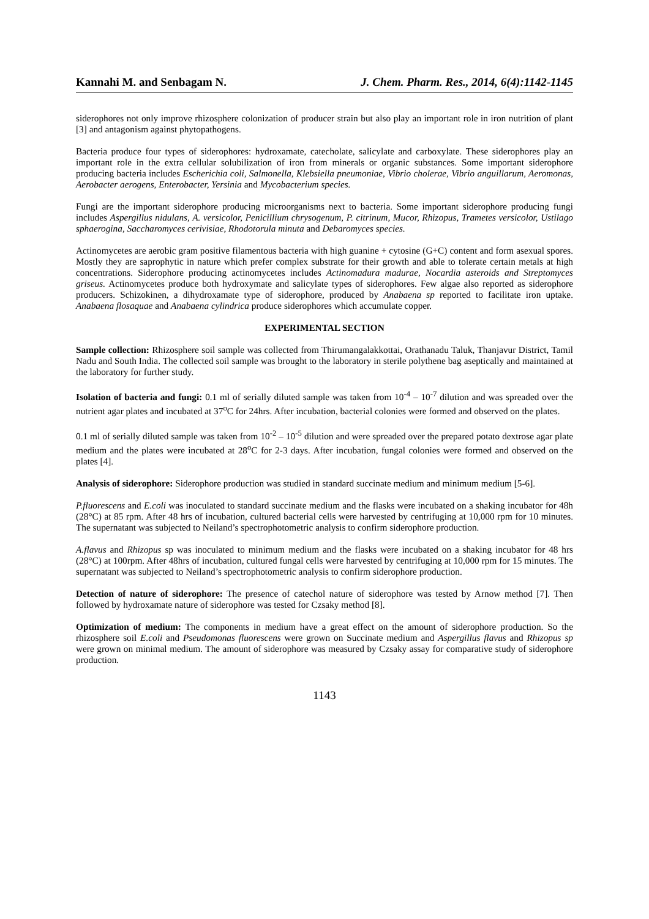Kannahi M. and Senbagam N. J. Chem. Pharm. Res., 2014, 6(4):1142-1145
siderophores not only improve rhizosphere colonization of producer strain but also play an important role in iron nutrition of plant [3] and antagonism against phytopathogens.
Bacteria produce four types of siderophores: hydroxamate, catecholate, salicylate and carboxylate. These siderophores play an important role in the extra cellular solubilization of iron from minerals or organic substances. Some important siderophore producing bacteria includes Escherichia coli, Salmonella, Klebsiella pneumoniae, Vibrio cholerae, Vibrio anguillarum, Aeromonas, Aerobacter aerogens, Enterobacter, Yersinia and Mycobacterium species.
Fungi are the important siderophore producing microorganisms next to bacteria. Some important siderophore producing fungi includes Aspergillus nidulans, A. versicolor, Penicillium chrysogenum, P. citrinum, Mucor, Rhizopus, Trametes versicolor, Ustilago sphaerogina, Saccharomyces cerivisiae, Rhodotorula minuta and Debaromyces species.
Actinomycetes are aerobic gram positive filamentous bacteria with high guanine + cytosine (G+C) content and form asexual spores. Mostly they are saprophytic in nature which prefer complex substrate for their growth and able to tolerate certain metals at high concentrations. Siderophore producing actinomycetes includes Actinomadura madurae, Nocardia asteroids and Streptomyces griseus. Actinomycetes produce both hydroxymate and salicylate types of siderophores. Few algae also reported as siderophore producers. Schizokinen, a dihydroxamate type of siderophore, produced by Anabaena sp reported to facilitate iron uptake. Anabaena flosaquae and Anabaena cylindrica produce siderophores which accumulate copper.
EXPERIMENTAL SECTION
Sample collection: Rhizosphere soil sample was collected from Thirumangalakkottai, Orathanadu Taluk, Thanjavur District, Tamil Nadu and South India. The collected soil sample was brought to the laboratory in sterile polythene bag aseptically and maintained at the laboratory for further study.
Isolation of bacteria and fungi: 0.1 ml of serially diluted sample was taken from 10<sup>-4</sup> – 10<sup>-7</sup> dilution and was spreaded over the nutrient agar plates and incubated at 37<sup>o</sup>C for 24hrs. After incubation, bacterial colonies were formed and observed on the plates.
0.1 ml of serially diluted sample was taken from 10<sup>-2</sup> – 10<sup>-5</sup> dilution and were spreaded over the prepared potato dextrose agar plate medium and the plates were incubated at 28<sup>o</sup>C for 2-3 days. After incubation, fungal colonies were formed and observed on the plates [4].
Analysis of siderophore: Siderophore production was studied in standard succinate medium and minimum medium [5-6].
P.fluorescens and E.coli was inoculated to standard succinate medium and the flasks were incubated on a shaking incubator for 48h (28°C) at 85 rpm. After 48 hrs of incubation, cultured bacterial cells were harvested by centrifuging at 10,000 rpm for 10 minutes. The supernatant was subjected to Neiland’s spectrophotometric analysis to confirm siderophore production.
A.flavus and Rhizopus sp was inoculated to minimum medium and the flasks were incubated on a shaking incubator for 48 hrs (28°C) at 100rpm. After 48hrs of incubation, cultured fungal cells were harvested by centrifuging at 10,000 rpm for 15 minutes. The supernatant was subjected to Neiland’s spectrophotometric analysis to confirm siderophore production.
Detection of nature of siderophore: The presence of catechol nature of siderophore was tested by Arnow method [7]. Then followed by hydroxamate nature of siderophore was tested for Czsaky method [8].
Optimization of medium: The components in medium have a great effect on the amount of siderophore production. So the rhizosphere soil E.coli and Pseudomonas fluorescens were grown on Succinate medium and Aspergillus flavus and Rhizopus sp were grown on minimal medium. The amount of siderophore was measured by Czsaky assay for comparative study of siderophore production.
1143